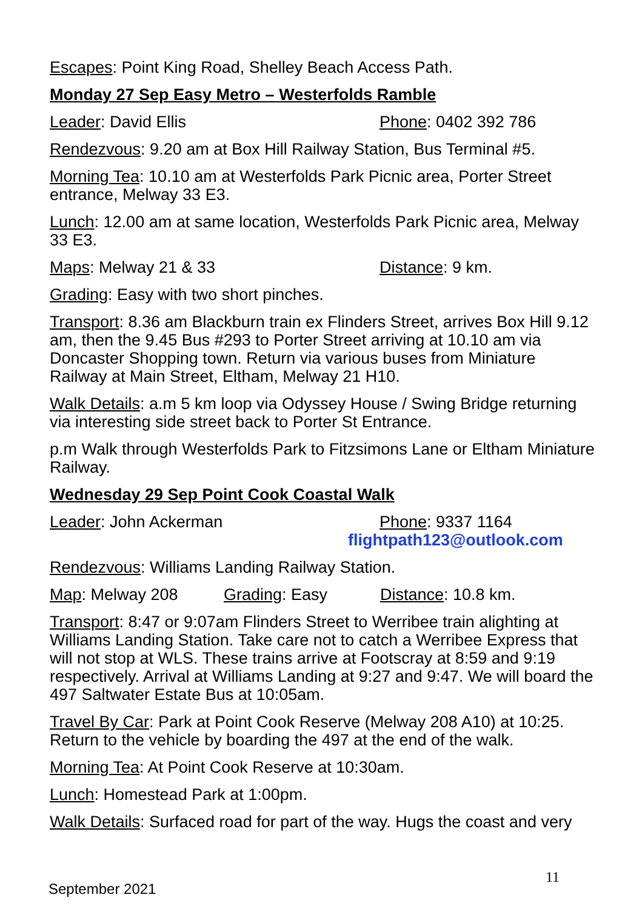Escapes: Point King Road, Shelley Beach Access Path.
Monday 27 Sep Easy Metro – Westerfolds Ramble
Leader: David Ellis Phone: 0402 392 786
Rendezvous: 9.20 am at Box Hill Railway Station, Bus Terminal #5.
Morning Tea: 10.10 am at Westerfolds Park Picnic area, Porter Street entrance, Melway 33 E3.
Lunch: 12.00 am at same location, Westerfolds Park Picnic area, Melway 33 E3.
Maps: Melway 21 & 33 Distance: 9 km.
Grading: Easy with two short pinches.
Transport: 8.36 am Blackburn train ex Flinders Street, arrives Box Hill 9.12 am, then the 9.45 Bus #293 to Porter Street arriving at 10.10 am via Doncaster Shopping town. Return via various buses from Miniature Railway at Main Street, Eltham, Melway 21 H10.
Walk Details: a.m 5 km loop via Odyssey House / Swing Bridge returning via interesting side street back to Porter St Entrance.
p.m Walk through Westerfolds Park to Fitzsimons Lane or Eltham Miniature Railway.
Wednesday 29 Sep Point Cook Coastal Walk
Leader: John Ackerman Phone: 9337 1164
flightpath123@outlook.com
Rendezvous: Williams Landing Railway Station.
Map: Melway 208 Grading: Easy Distance: 10.8 km.
Transport: 8:47 or 9:07am Flinders Street to Werribee train alighting at Williams Landing Station. Take care not to catch a Werribee Express that will not stop at WLS. These trains arrive at Footscray at 8:59 and 9:19 respectively. Arrival at Williams Landing at 9:27 and 9:47. We will board the 497 Saltwater Estate Bus at 10:05am.
Travel By Car: Park at Point Cook Reserve (Melway 208 A10) at 10:25. Return to the vehicle by boarding the 497 at the end of the walk.
Morning Tea: At Point Cook Reserve at 10:30am.
Lunch: Homestead Park at 1:00pm.
Walk Details: Surfaced road for part of the way. Hugs the coast and very
11
September 2021